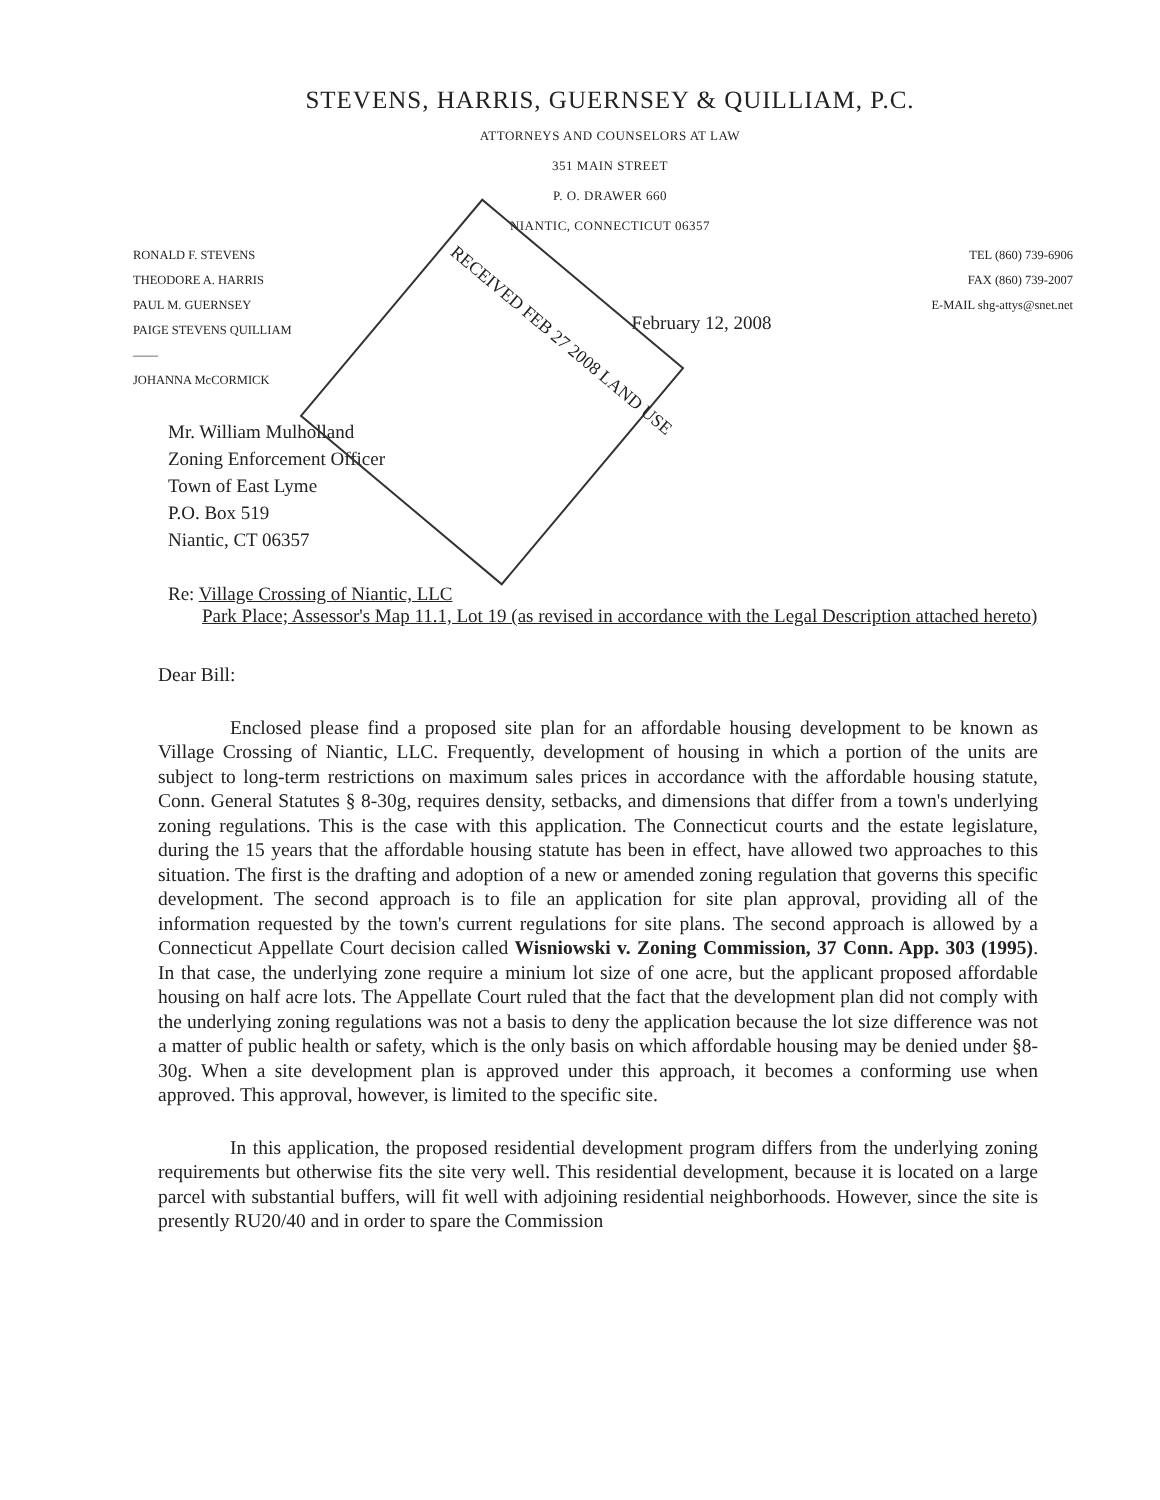STEVENS, HARRIS, GUERNSEY & QUILLIAM, P.C.
ATTORNEYS AND COUNSELORS AT LAW
351 MAIN STREET
P. O. DRAWER 660
NIANTIC, CONNECTICUT 06357
RONALD F. STEVENS
THEODORE A. HARRIS
PAUL M. GUERNSEY
PAIGE STEVENS QUILLIAM
——
JOHANNA McCORMICK
February 12, 2008
TEL (860) 739-6906
FAX (860) 739-2007
E-MAIL shg-attys@snet.net
RECEIVED FEB 27 2008 LAND USE
Mr. William Mulholland
Zoning Enforcement Officer
Town of East Lyme
P.O. Box 519
Niantic, CT 06357
Re: Village Crossing of Niantic, LLC
Park Place; Assessor's Map 11.1, Lot 19 (as revised in accordance with the Legal Description attached hereto)
Dear Bill:
Enclosed please find a proposed site plan for an affordable housing development to be known as Village Crossing of Niantic, LLC. Frequently, development of housing in which a portion of the units are subject to long-term restrictions on maximum sales prices in accordance with the affordable housing statute, Conn. General Statutes § 8-30g, requires density, setbacks, and dimensions that differ from a town's underlying zoning regulations. This is the case with this application. The Connecticut courts and the estate legislature, during the 15 years that the affordable housing statute has been in effect, have allowed two approaches to this situation. The first is the drafting and adoption of a new or amended zoning regulation that governs this specific development. The second approach is to file an application for site plan approval, providing all of the information requested by the town's current regulations for site plans. The second approach is allowed by a Connecticut Appellate Court decision called Wisniowski v. Zoning Commission, 37 Conn. App. 303 (1995). In that case, the underlying zone require a minium lot size of one acre, but the applicant proposed affordable housing on half acre lots. The Appellate Court ruled that the fact that the development plan did not comply with the underlying zoning regulations was not a basis to deny the application because the lot size difference was not a matter of public health or safety, which is the only basis on which affordable housing may be denied under §8-30g. When a site development plan is approved under this approach, it becomes a conforming use when approved. This approval, however, is limited to the specific site.
In this application, the proposed residential development program differs from the underlying zoning requirements but otherwise fits the site very well. This residential development, because it is located on a large parcel with substantial buffers, will fit well with adjoining residential neighborhoods. However, since the site is presently RU20/40 and in order to spare the Commission